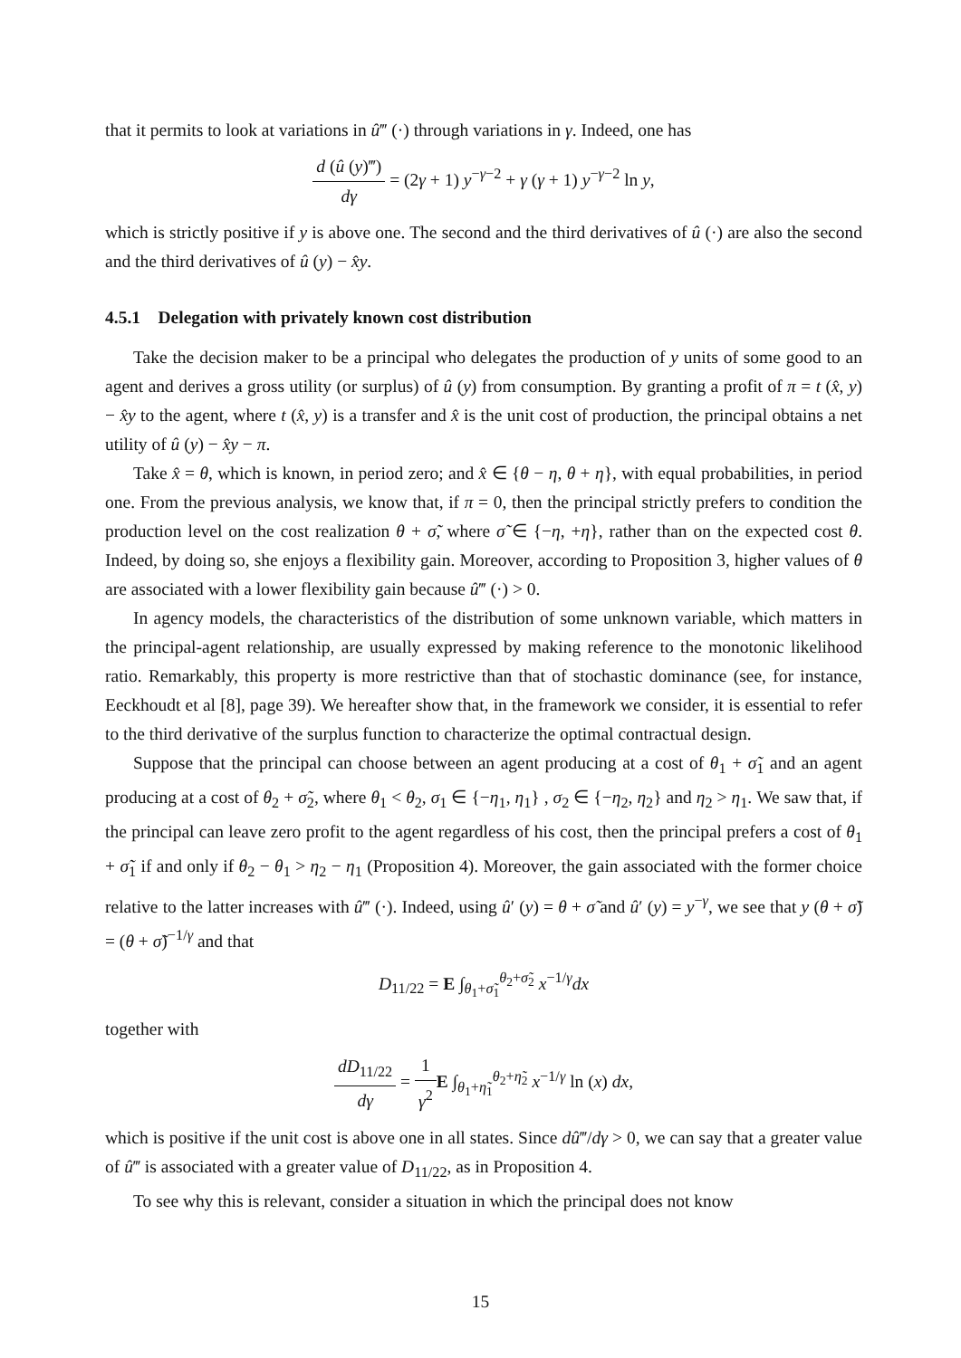that it permits to look at variations in û‴ (·) through variations in γ. Indeed, one has
d (û (y)‴) dγ = (2γ + 1) y<sup>−γ−2</sup> + γ (γ + 1) y<sup>−γ−2</sup> ln y,
which is strictly positive if y is above one. The second and the third derivatives of û (·) are also the second and the third derivatives of û (y) − x̂y.
4.5.1 Delegation with privately known cost distribution
Take the decision maker to be a principal who delegates the production of y units of some good to an agent and derives a gross utility (or surplus) of û (y) from consumption. By granting a profit of π = t (x̂, y) − x̂y to the agent, where t (x̂, y) is a transfer and x̂ is the unit cost of production, the principal obtains a net utility of û (y) − x̂y − π.
Take x̂ = θ, which is known, in period zero; and x̂ ∈ {θ − η, θ + η}, with equal probabilities, in period one. From the previous analysis, we know that, if π = 0, then the principal strictly prefers to condition the production level on the cost realization θ + σ̃, where σ̃ ∈ {−η, +η}, rather than on the expected cost θ. Indeed, by doing so, she enjoys a flexibility gain. Moreover, according to Proposition 3, higher values of θ are associated with a lower flexibility gain because û‴ (·) > 0.
In agency models, the characteristics of the distribution of some unknown variable, which matters in the principal-agent relationship, are usually expressed by making reference to the monotonic likelihood ratio. Remarkably, this property is more restrictive than that of stochastic dominance (see, for instance, Eeckhoudt et al [8], page 39). We hereafter show that, in the framework we consider, it is essential to refer to the third derivative of the surplus function to characterize the optimal contractual design.
Suppose that the principal can choose between an agent producing at a cost of θ<sub>1</sub> + σ̃<sub>1</sub> and an agent producing at a cost of θ<sub>2</sub> + σ̃<sub>2</sub>, where θ<sub>1</sub> < θ<sub>2</sub>, σ<sub>1</sub> ∈ {−η<sub>1</sub>, η<sub>1</sub>} , σ<sub>2</sub> ∈ {−η<sub>2</sub>, η<sub>2</sub>} and η<sub>2</sub> > η<sub>1</sub>. We saw that, if the principal can leave zero profit to the agent regardless of his cost, then the principal prefers a cost of θ<sub>1</sub> + σ̃<sub>1</sub> if and only if θ<sub>2</sub> − θ<sub>1</sub> > η<sub>2</sub> − η<sub>1</sub> (Proposition 4). Moreover, the gain associated with the former choice relative to the latter increases with û‴ (·). Indeed, using û′ (y) = θ + σ̃ and û′ (y) = y<sup>−γ</sup>, we see that y (θ + σ̃) = (θ + σ̃)<sup>−1/γ</sup> and that
D<sub>11/22</sub> = E ∫<sub>θ<sub>1</sub>+σ̃<sub>1</sub></sub><sup>θ<sub>2</sub>+σ̃<sub>2</sub></sup> x<sup>−1/γ</sup>dx
together with
dD<sub>11/22</sub> dγ = 1 γ<sup>2</sup> E ∫<sub>θ<sub>1</sub>+η̃<sub>1</sub></sub><sup>θ<sub>2</sub>+η̃<sub>2</sub></sup> x<sup>−1/γ</sup> ln (x) dx,
which is positive if the unit cost is above one in all states. Since dû‴/dγ > 0, we can say that a greater value of û‴ is associated with a greater value of D<sub>11/22</sub>, as in Proposition 4.
To see why this is relevant, consider a situation in which the principal does not know
15